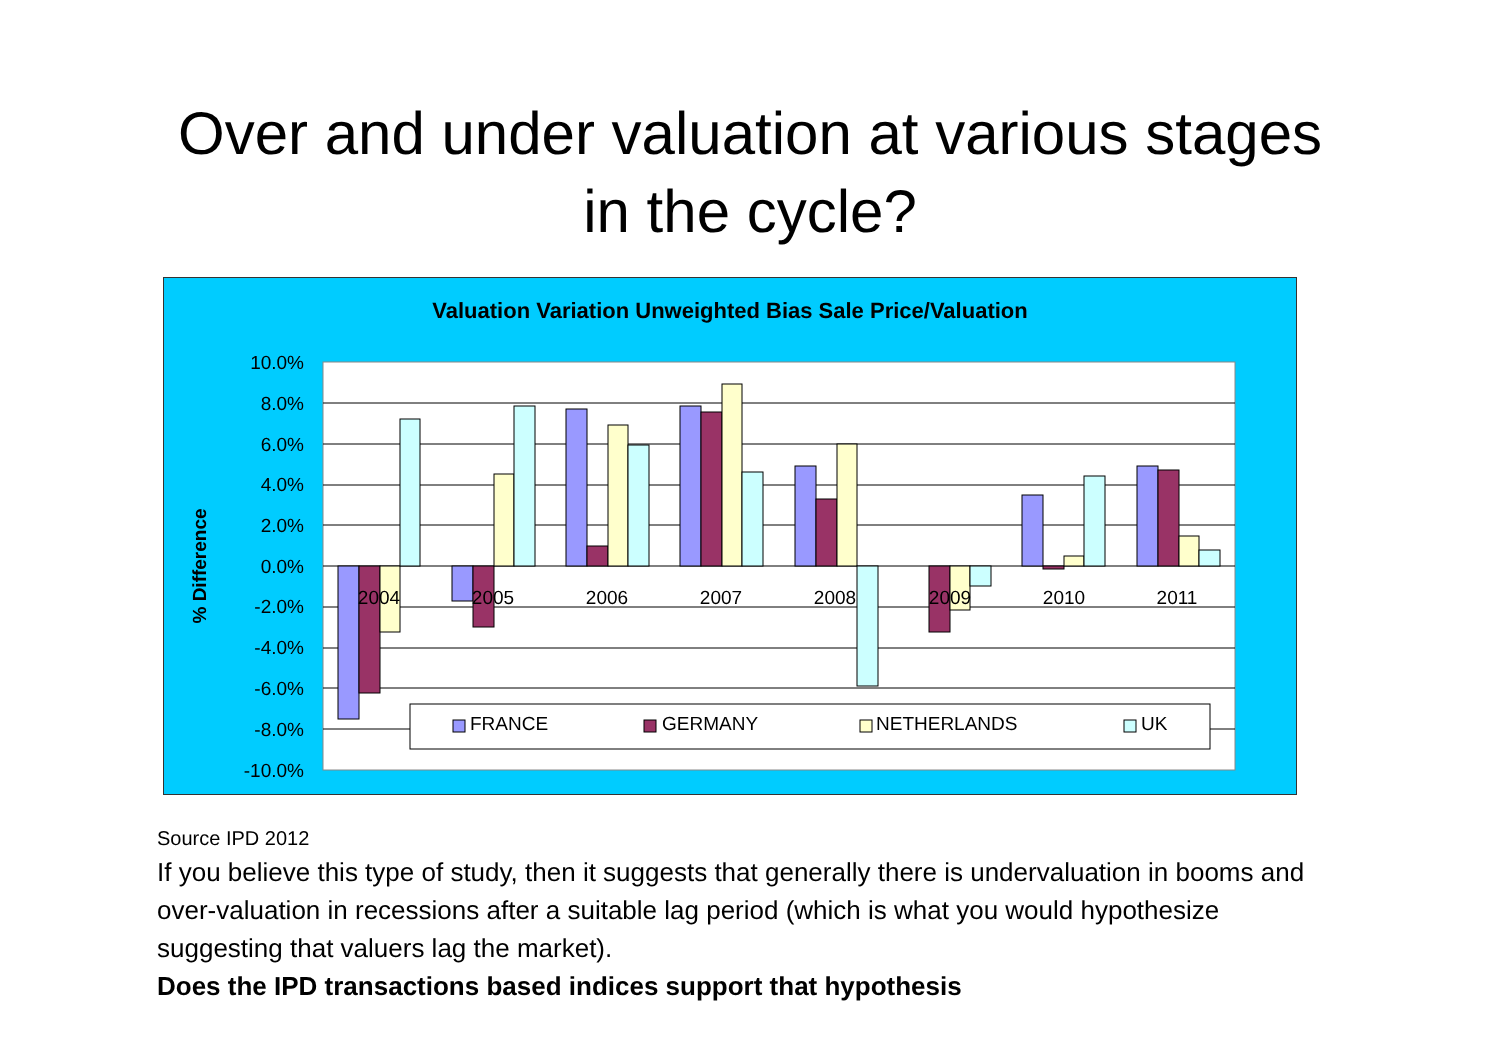Over and under valuation at various stages
in the cycle?
Valuation Variation Unweighted Bias Sale Price/Valuation
10.0%
8.0%
6.0%
4.0%
2.0%
0.0%
-2.0%
-4.0%
-6.0%
-8.0%
-10.0%
% Difference
2004
2005
2006
2007
2008
2009
2010
2011
FRANCE
GERMANY
NETHERLANDS
UK
Source IPD 2012
If you believe this type of study, then it suggests that generally there is undervaluation in booms and over-valuation in recessions after a suitable lag period (which is what you would hypothesize suggesting that valuers lag the market).
Does the IPD transactions based indices support that hypothesis